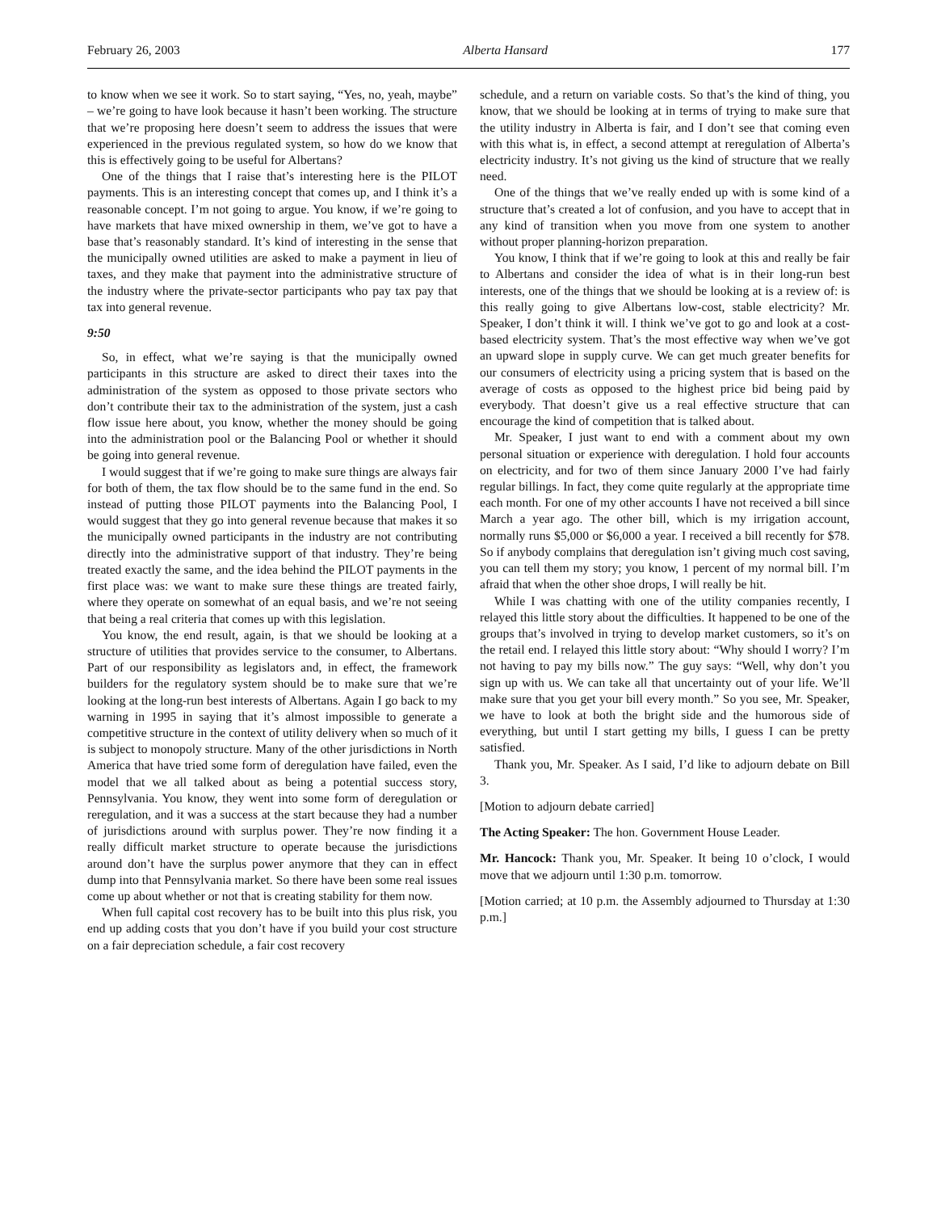February 26, 2003 Alberta Hansard 177
to know when we see it work. So to start saying, “Yes, no, yeah, maybe” – we’re going to have look because it hasn’t been working. The structure that we’re proposing here doesn’t seem to address the issues that were experienced in the previous regulated system, so how do we know that this is effectively going to be useful for Albertans?
One of the things that I raise that’s interesting here is the PILOT payments. This is an interesting concept that comes up, and I think it’s a reasonable concept. I’m not going to argue. You know, if we’re going to have markets that have mixed ownership in them, we’ve got to have a base that’s reasonably standard. It’s kind of interesting in the sense that the municipally owned utilities are asked to make a payment in lieu of taxes, and they make that payment into the administrative structure of the industry where the private-sector participants who pay tax pay that tax into general revenue.
9:50
So, in effect, what we’re saying is that the municipally owned participants in this structure are asked to direct their taxes into the administration of the system as opposed to those private sectors who don’t contribute their tax to the administration of the system, just a cash flow issue here about, you know, whether the money should be going into the administration pool or the Balancing Pool or whether it should be going into general revenue.
I would suggest that if we’re going to make sure things are always fair for both of them, the tax flow should be to the same fund in the end. So instead of putting those PILOT payments into the Balancing Pool, I would suggest that they go into general revenue because that makes it so the municipally owned participants in the industry are not contributing directly into the administrative support of that industry. They’re being treated exactly the same, and the idea behind the PILOT payments in the first place was: we want to make sure these things are treated fairly, where they operate on somewhat of an equal basis, and we’re not seeing that being a real criteria that comes up with this legislation.
You know, the end result, again, is that we should be looking at a structure of utilities that provides service to the consumer, to Albertans. Part of our responsibility as legislators and, in effect, the framework builders for the regulatory system should be to make sure that we’re looking at the long-run best interests of Albertans. Again I go back to my warning in 1995 in saying that it’s almost impossible to generate a competitive structure in the context of utility delivery when so much of it is subject to monopoly structure. Many of the other jurisdictions in North America that have tried some form of deregulation have failed, even the model that we all talked about as being a potential success story, Pennsylvania. You know, they went into some form of deregulation or reregulation, and it was a success at the start because they had a number of jurisdictions around with surplus power. They’re now finding it a really difficult market structure to operate because the jurisdictions around don’t have the surplus power anymore that they can in effect dump into that Pennsylvania market. So there have been some real issues come up about whether or not that is creating stability for them now.
When full capital cost recovery has to be built into this plus risk, you end up adding costs that you don’t have if you build your cost structure on a fair depreciation schedule, a fair cost recovery
schedule, and a return on variable costs. So that’s the kind of thing, you know, that we should be looking at in terms of trying to make sure that the utility industry in Alberta is fair, and I don’t see that coming even with this what is, in effect, a second attempt at reregulation of Alberta’s electricity industry. It’s not giving us the kind of structure that we really need.
One of the things that we’ve really ended up with is some kind of a structure that’s created a lot of confusion, and you have to accept that in any kind of transition when you move from one system to another without proper planning-horizon preparation.
You know, I think that if we’re going to look at this and really be fair to Albertans and consider the idea of what is in their long-run best interests, one of the things that we should be looking at is a review of: is this really going to give Albertans low-cost, stable electricity? Mr. Speaker, I don’t think it will. I think we’ve got to go and look at a cost-based electricity system. That’s the most effective way when we’ve got an upward slope in supply curve. We can get much greater benefits for our consumers of electricity using a pricing system that is based on the average of costs as opposed to the highest price bid being paid by everybody. That doesn’t give us a real effective structure that can encourage the kind of competition that is talked about.
Mr. Speaker, I just want to end with a comment about my own personal situation or experience with deregulation. I hold four accounts on electricity, and for two of them since January 2000 I’ve had fairly regular billings. In fact, they come quite regularly at the appropriate time each month. For one of my other accounts I have not received a bill since March a year ago. The other bill, which is my irrigation account, normally runs $5,000 or $6,000 a year. I received a bill recently for $78. So if anybody complains that deregulation isn’t giving much cost saving, you can tell them my story; you know, 1 percent of my normal bill. I’m afraid that when the other shoe drops, I will really be hit.
While I was chatting with one of the utility companies recently, I relayed this little story about the difficulties. It happened to be one of the groups that’s involved in trying to develop market customers, so it’s on the retail end. I relayed this little story about: “Why should I worry? I’m not having to pay my bills now.” The guy says: “Well, why don’t you sign up with us. We can take all that uncertainty out of your life. We’ll make sure that you get your bill every month.” So you see, Mr. Speaker, we have to look at both the bright side and the humorous side of everything, but until I start getting my bills, I guess I can be pretty satisfied.
Thank you, Mr. Speaker. As I said, I’d like to adjourn debate on Bill 3.
[Motion to adjourn debate carried]
The Acting Speaker: The hon. Government House Leader.
Mr. Hancock: Thank you, Mr. Speaker. It being 10 o’clock, I would move that we adjourn until 1:30 p.m. tomorrow.
[Motion carried; at 10 p.m. the Assembly adjourned to Thursday at 1:30 p.m.]